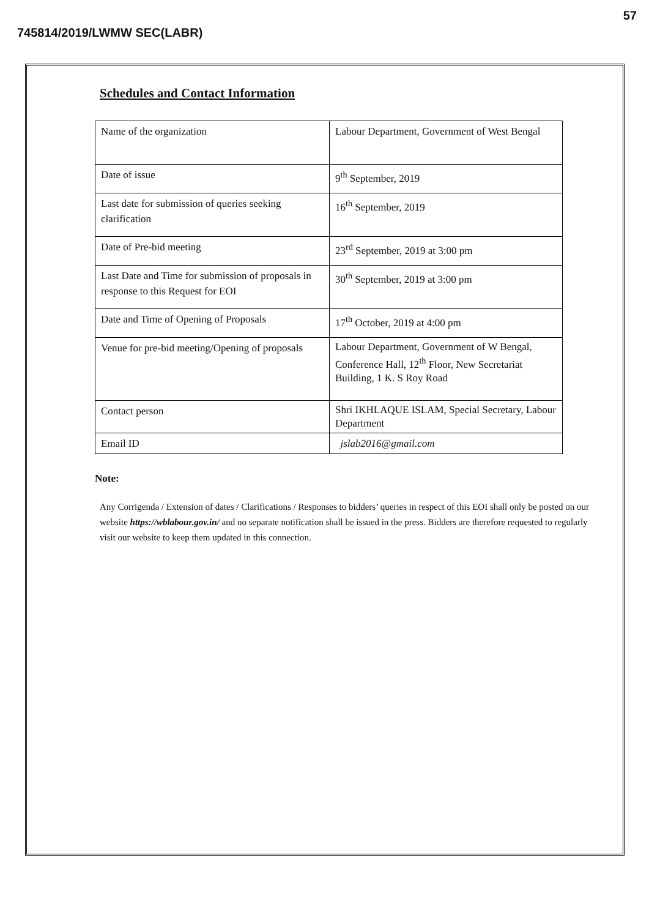745814/2019/LWMW SEC(LABR)
57
Schedules and Contact Information
| Name of the organization | Labour Department, Government of West Bengal |
| Date of issue | 9<sup>th</sup> September, 2019 |
| Last date for submission of queries seeking clarification | 16<sup>th</sup> September, 2019 |
| Date of Pre-bid meeting | 23<sup>rd</sup> September, 2019 at 3:00 pm |
| Last Date and Time for submission of proposals in response to this Request for EOI | 30<sup>th</sup> September, 2019 at 3:00 pm |
| Date and Time of Opening of Proposals | 17<sup>th</sup> October, 2019 at 4:00 pm |
| Venue for pre-bid meeting/Opening of proposals | Labour Department, Government of W Bengal, Conference Hall, 12<sup>th</sup> Floor, New Secretariat Building, 1 K. S Roy Road |
| Contact person | Shri IKHLAQUE ISLAM, Special Secretary, Labour Department |
| Email ID | jslab2016@gmail.com |
Note:
Any Corrigenda / Extension of dates / Clarifications / Responses to bidders’ queries in respect of this EOI shall only be posted on our website https://wblabour.gov.in/ and no separate notification shall be issued in the press. Bidders are therefore requested to regularly visit our website to keep them updated in this connection.